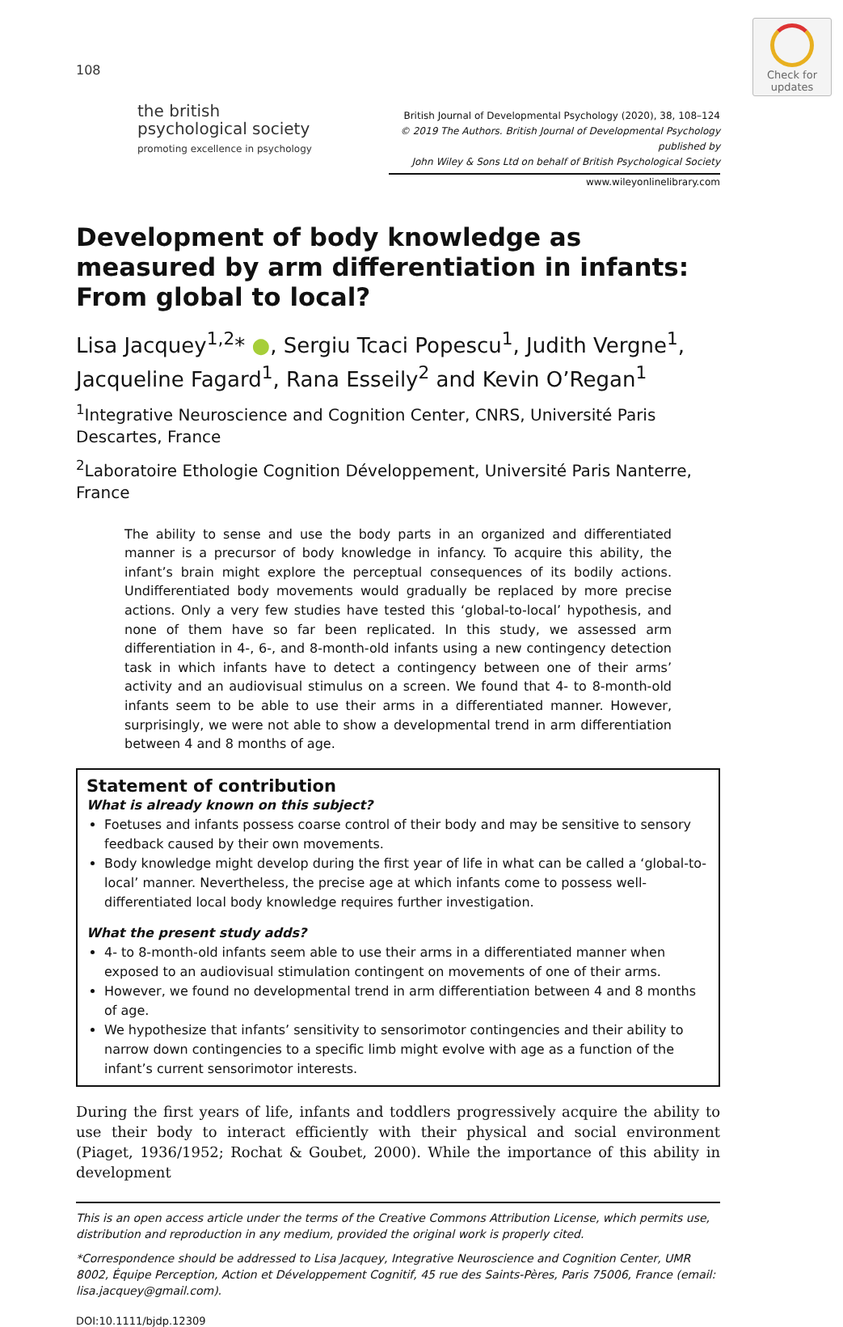Check for
updates
108
the british
psychological society
promoting excellence in psychology
British Journal of Developmental Psychology (2020), 38, 108–124
© 2019 The Authors. British Journal of Developmental Psychology published by
John Wiley & Sons Ltd on behalf of British Psychological Society
www.wileyonlinelibrary.com
Development of body knowledge as measured by arm differentiation in infants: From global to local?
Lisa Jacquey<sup>1,2</sup>* ●, Sergiu Tcaci Popescu<sup>1</sup>, Judith Vergne<sup>1</sup>, Jacqueline Fagard<sup>1</sup>, Rana Esseily<sup>2</sup> and Kevin O’Regan<sup>1</sup>
<sup>1</sup> Integrative Neuroscience and Cognition Center, CNRS, Université Paris Descartes, France
<sup>2</sup> Laboratoire Ethologie Cognition Développement, Université Paris Nanterre, France
The ability to sense and use the body parts in an organized and differentiated manner is a precursor of body knowledge in infancy. To acquire this ability, the infant’s brain might explore the perceptual consequences of its bodily actions. Undifferentiated body movements would gradually be replaced by more precise actions. Only a very few studies have tested this ‘global-to-local’ hypothesis, and none of them have so far been replicated. In this study, we assessed arm differentiation in 4-, 6-, and 8-month-old infants using a new contingency detection task in which infants have to detect a contingency between one of their arms’ activity and an audiovisual stimulus on a screen. We found that 4- to 8-month-old infants seem to be able to use their arms in a differentiated manner. However, surprisingly, we were not able to show a developmental trend in arm differentiation between 4 and 8 months of age.
Statement of contribution
What is already known on this subject?
Foetuses and infants possess coarse control of their body and may be sensitive to sensory feedback caused by their own movements.
Body knowledge might develop during the first year of life in what can be called a ‘global-to-local’ manner. Nevertheless, the precise age at which infants come to possess well-differentiated local body knowledge requires further investigation.
What the present study adds?
4- to 8-month-old infants seem able to use their arms in a differentiated manner when exposed to an audiovisual stimulation contingent on movements of one of their arms.
However, we found no developmental trend in arm differentiation between 4 and 8 months of age.
We hypothesize that infants’ sensitivity to sensorimotor contingencies and their ability to narrow down contingencies to a specific limb might evolve with age as a function of the infant’s current sensorimotor interests.
During the first years of life, infants and toddlers progressively acquire the ability to use their body to interact efficiently with their physical and social environment (Piaget, 1936/1952; Rochat & Goubet, 2000). While the importance of this ability in development
This is an open access article under the terms of the Creative Commons Attribution License, which permits use, distribution and reproduction in any medium, provided the original work is properly cited.
*Correspondence should be addressed to Lisa Jacquey, Integrative Neuroscience and Cognition Center, UMR 8002, Équipe Perception, Action et Développement Cognitif, 45 rue des Saints-Pères, Paris 75006, France (email: lisa.jacquey@gmail.com).
DOI:10.1111/bjdp.12309